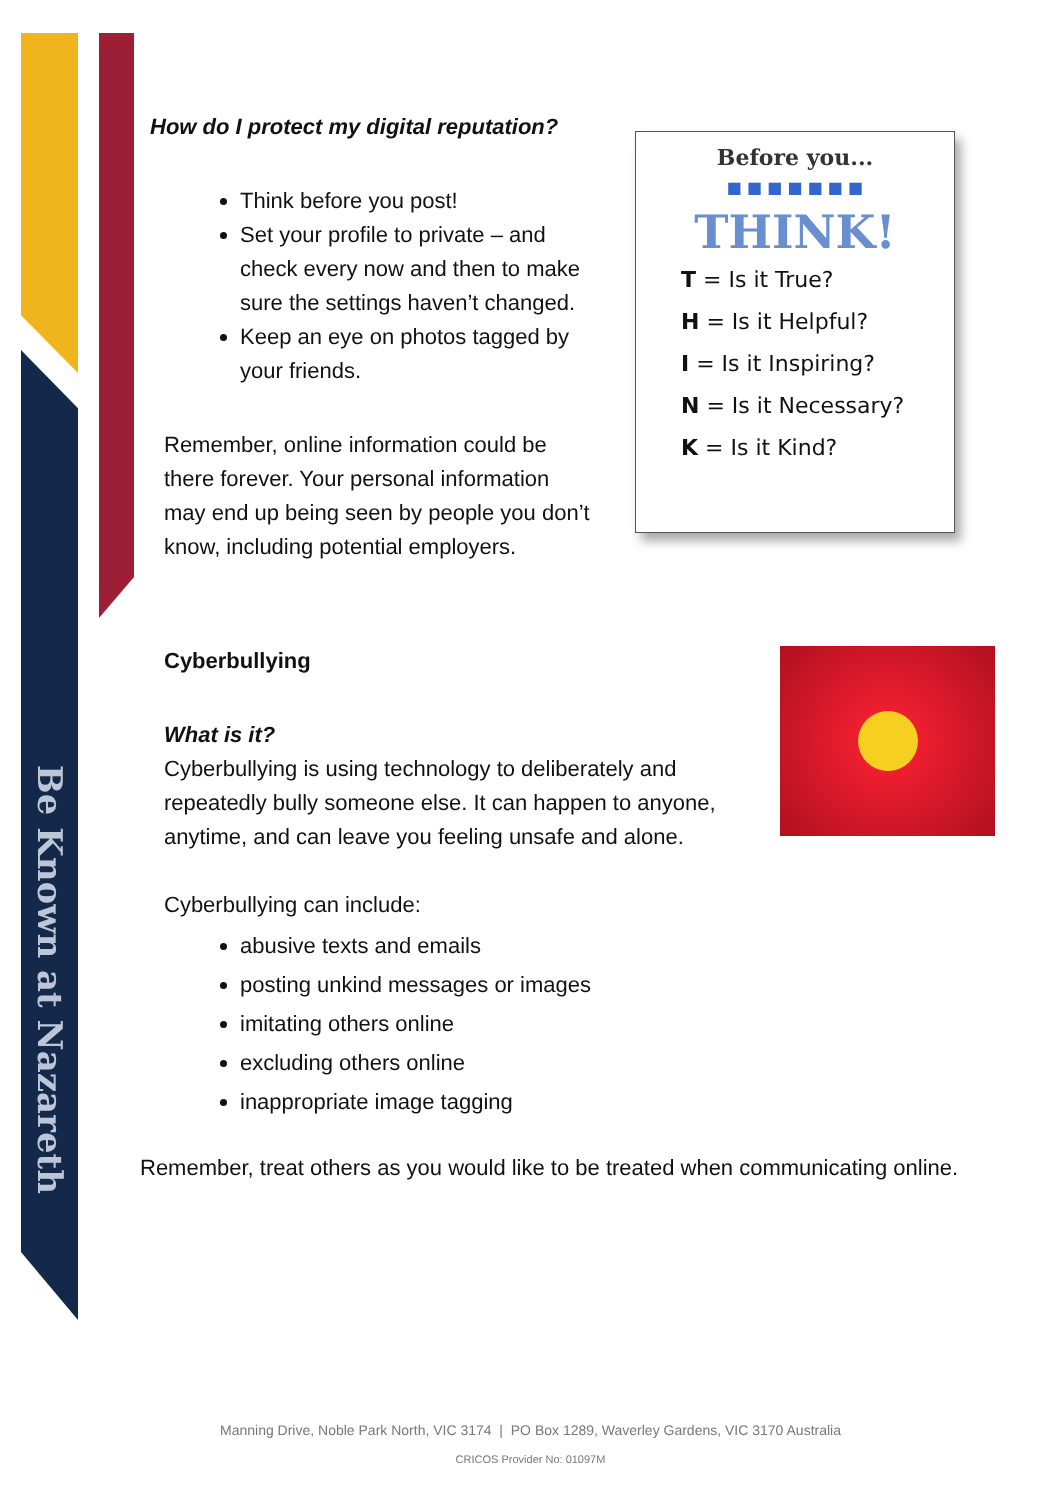Be Known at Nazareth
Before you...
■ ■ ■ ■ ■ ■ ■
THINK!
T = Is it True?
H = Is it Helpful?
I = Is it Inspiring?
N = Is it Necessary?
K = Is it Kind?
How do I protect my digital reputation?
Think before you post!
Set your profile to private – and check every now and then to make sure the settings haven’t changed.
Keep an eye on photos tagged by your friends.
Remember, online information could be there forever. Your personal information may end up being seen by people you don’t know, including potential employers.
Cyberbullying
What is it?
Cyberbullying is using technology to deliberately and repeatedly bully someone else. It can happen to anyone, anytime, and can leave you feeling unsafe and alone.
Cyberbullying can include:
abusive texts and emails
posting unkind messages or images
imitating others online
excluding others online
inappropriate image tagging
Remember, treat others as you would like to be treated when communicating online.
Manning Drive, Noble Park North, VIC 3174 | PO Box 1289, Waverley Gardens, VIC 3170 Australia
CRICOS Provider No: 01097M